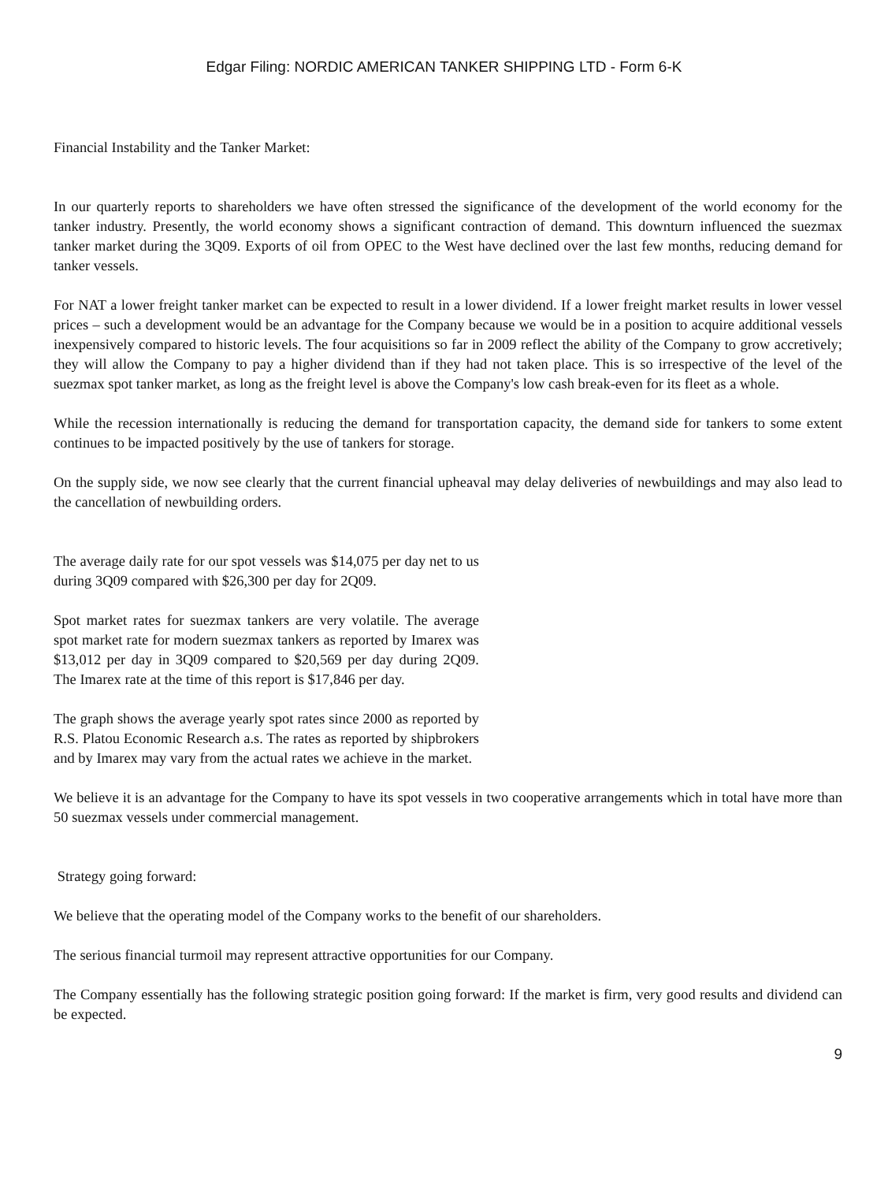Edgar Filing: NORDIC AMERICAN TANKER SHIPPING LTD - Form 6-K
Financial Instability and the Tanker Market:
In our quarterly reports to shareholders we have often stressed the significance of the development of the world economy for the tanker industry. Presently, the world economy shows a significant contraction of demand. This downturn influenced the suezmax tanker market during the 3Q09. Exports of oil from OPEC to the West have declined over the last few months, reducing demand for tanker vessels.
For NAT a lower freight tanker market can be expected to result in a lower dividend. If a lower freight market results in lower vessel prices – such a development would be an advantage for the Company because we would be in a position to acquire additional vessels inexpensively compared to historic levels. The four acquisitions so far in 2009 reflect the ability of the Company to grow accretively; they will allow the Company to pay a higher dividend than if they had not taken place. This is so irrespective of the level of the suezmax spot tanker market, as long as the freight level is above the Company's low cash break-even for its fleet as a whole.
While the recession internationally is reducing the demand for transportation capacity, the demand side for tankers to some extent continues to be impacted positively by the use of tankers for storage.
On the supply side, we now see clearly that the current financial upheaval may delay deliveries of newbuildings and may also lead to the cancellation of newbuilding orders.
The average daily rate for our spot vessels was $14,075 per day net to us during 3Q09 compared with $26,300 per day for 2Q09.
Spot market rates for suezmax tankers are very volatile. The average spot market rate for modern suezmax tankers as reported by Imarex was $13,012 per day in 3Q09 compared to $20,569 per day during 2Q09. The Imarex rate at the time of this report is $17,846 per day.
The graph shows the average yearly spot rates since 2000 as reported by R.S. Platou Economic Research a.s. The rates as reported by shipbrokers and by Imarex may vary from the actual rates we achieve in the market.
We believe it is an advantage for the Company to have its spot vessels in two cooperative arrangements which in total have more than 50 suezmax vessels under commercial management.
Strategy going forward:
We believe that the operating model of the Company works to the benefit of our shareholders.
The serious financial turmoil may represent attractive opportunities for our Company.
The Company essentially has the following strategic position going forward: If the market is firm, very good results and dividend can be expected.
9